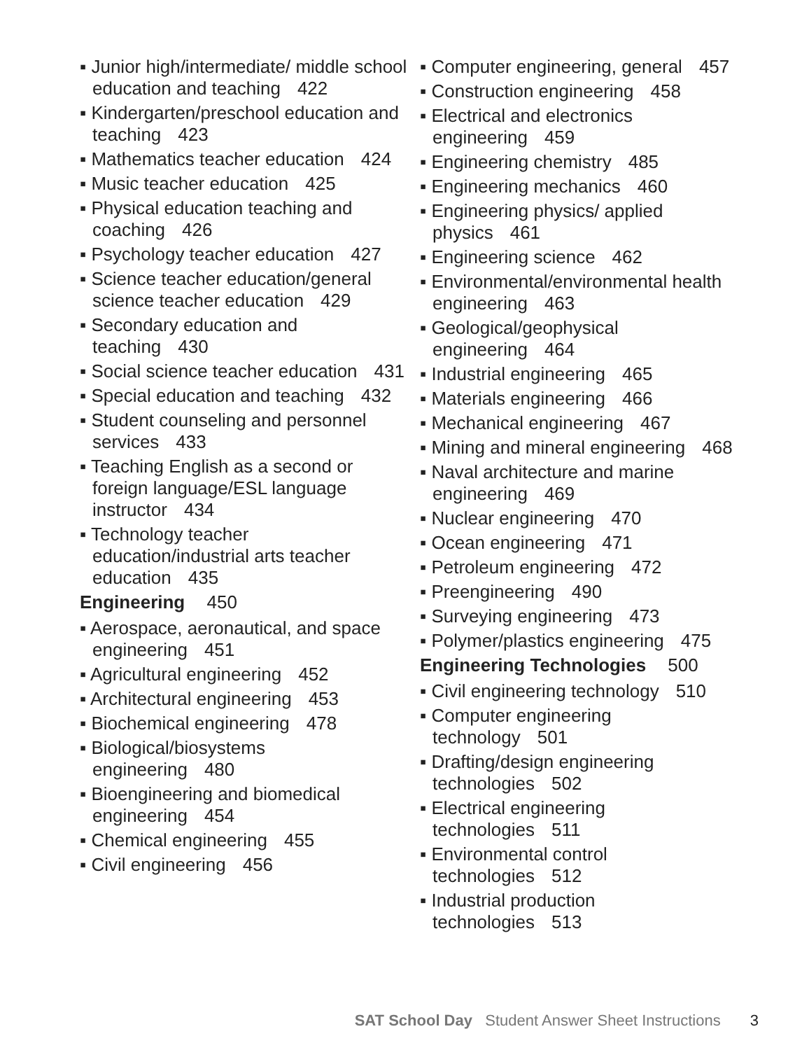▪ Junior high/intermediate/ middle school education and teaching 422
▪ Kindergarten/preschool education and teaching 423
▪ Mathematics teacher education 424
▪ Music teacher education 425
▪ Physical education teaching and coaching 426
▪ Psychology teacher education 427
▪ Science teacher education/general science teacher education 429
▪ Secondary education and teaching 430
▪ Social science teacher education 431
▪ Special education and teaching 432
▪ Student counseling and personnel services 433
▪ Teaching English as a second or foreign language/ESL language instructor 434
▪ Technology teacher education/industrial arts teacher education 435
Engineering 450
▪ Aerospace, aeronautical, and space engineering 451
▪ Agricultural engineering 452
▪ Architectural engineering 453
▪ Biochemical engineering 478
▪ Biological/biosystems engineering 480
▪ Bioengineering and biomedical engineering 454
▪ Chemical engineering 455
▪ Civil engineering 456
▪ Computer engineering, general 457
▪ Construction engineering 458
▪ Electrical and electronics engineering 459
▪ Engineering chemistry 485
▪ Engineering mechanics 460
▪ Engineering physics/ applied physics 461
▪ Engineering science 462
▪ Environmental/environmental health engineering 463
▪ Geological/geophysical engineering 464
▪ Industrial engineering 465
▪ Materials engineering 466
▪ Mechanical engineering 467
▪ Mining and mineral engineering 468
▪ Naval architecture and marine engineering 469
▪ Nuclear engineering 470
▪ Ocean engineering 471
▪ Petroleum engineering 472
▪ Preengineering 490
▪ Surveying engineering 473
▪ Polymer/plastics engineering 475
Engineering Technologies 500
▪ Civil engineering technology 510
▪ Computer engineering technology 501
▪ Drafting/design engineering technologies 502
▪ Electrical engineering technologies 511
▪ Environmental control technologies 512
▪ Industrial production technologies 513
SAT School Day Student Answer Sheet Instructions 3